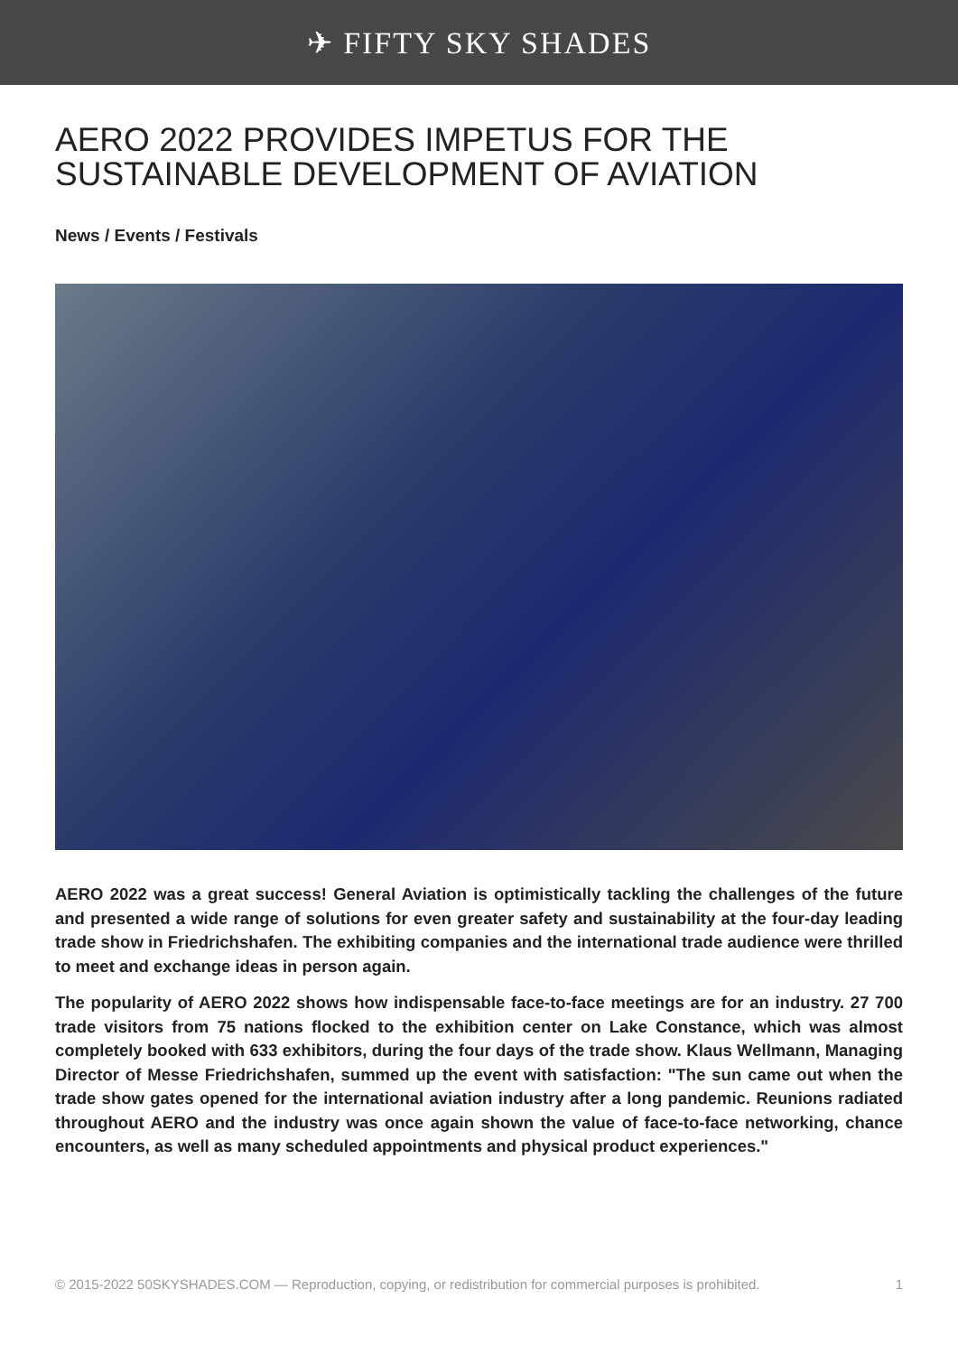✈ FIFTY SKY SHADES
AERO 2022 PROVIDES IMPETUS FOR THE SUSTAINABLE DEVELOPMENT OF AVIATION
News / Events / Festivals
AERO 2022 was a great success! General Aviation is optimistically tackling the challenges of the future and presented a wide range of solutions for even greater safety and sustainability at the four-day leading trade show in Friedrichshafen. The exhibiting companies and the international trade audience were thrilled to meet and exchange ideas in person again.
The popularity of AERO 2022 shows how indispensable face-to-face meetings are for an industry. 27 700 trade visitors from 75 nations flocked to the exhibition center on Lake Constance, which was almost completely booked with 633 exhibitors, during the four days of the trade show. Klaus Wellmann, Managing Director of Messe Friedrichshafen, summed up the event with satisfaction: "The sun came out when the trade show gates opened for the international aviation industry after a long pandemic. Reunions radiated throughout AERO and the industry was once again shown the value of face-to-face networking, chance encounters, as well as many scheduled appointments and physical product experiences."
© 2015-2022 50SKYSHADES.COM — Reproduction, copying, or redistribution for commercial purposes is prohibited. 1